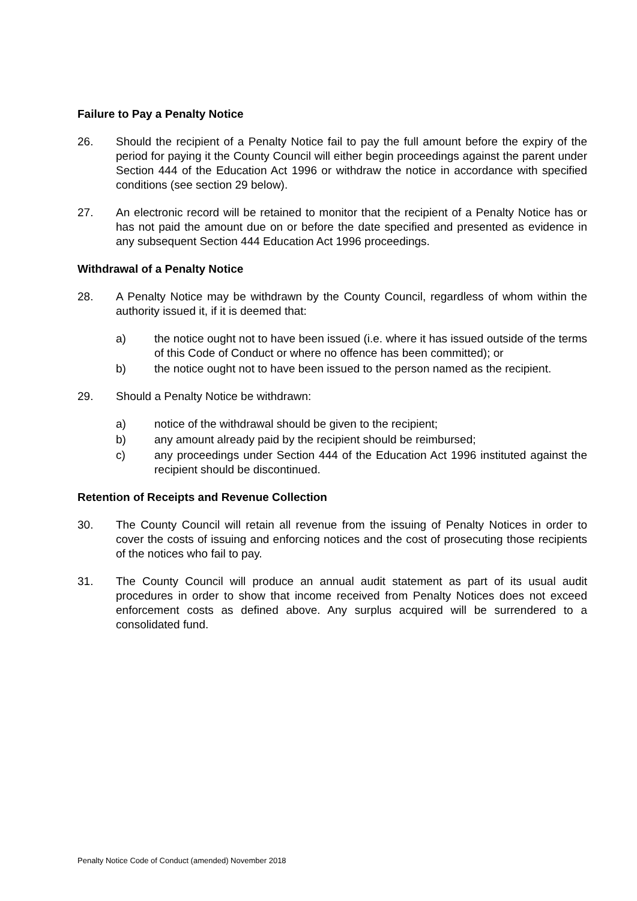Failure to Pay a Penalty Notice
26. Should the recipient of a Penalty Notice fail to pay the full amount before the expiry of the period for paying it the County Council will either begin proceedings against the parent under Section 444 of the Education Act 1996 or withdraw the notice in accordance with specified conditions (see section 29 below).
27. An electronic record will be retained to monitor that the recipient of a Penalty Notice has or has not paid the amount due on or before the date specified and presented as evidence in any subsequent Section 444 Education Act 1996 proceedings.
Withdrawal of a Penalty Notice
28. A Penalty Notice may be withdrawn by the County Council, regardless of whom within the authority issued it, if it is deemed that:
a) the notice ought not to have been issued (i.e. where it has issued outside of the terms of this Code of Conduct or where no offence has been committed); or
b) the notice ought not to have been issued to the person named as the recipient.
29. Should a Penalty Notice be withdrawn:
a) notice of the withdrawal should be given to the recipient;
b) any amount already paid by the recipient should be reimbursed;
c) any proceedings under Section 444 of the Education Act 1996 instituted against the recipient should be discontinued.
Retention of Receipts and Revenue Collection
30. The County Council will retain all revenue from the issuing of Penalty Notices in order to cover the costs of issuing and enforcing notices and the cost of prosecuting those recipients of the notices who fail to pay.
31. The County Council will produce an annual audit statement as part of its usual audit procedures in order to show that income received from Penalty Notices does not exceed enforcement costs as defined above. Any surplus acquired will be surrendered to a consolidated fund.
Penalty Notice Code of Conduct (amended) November 2018